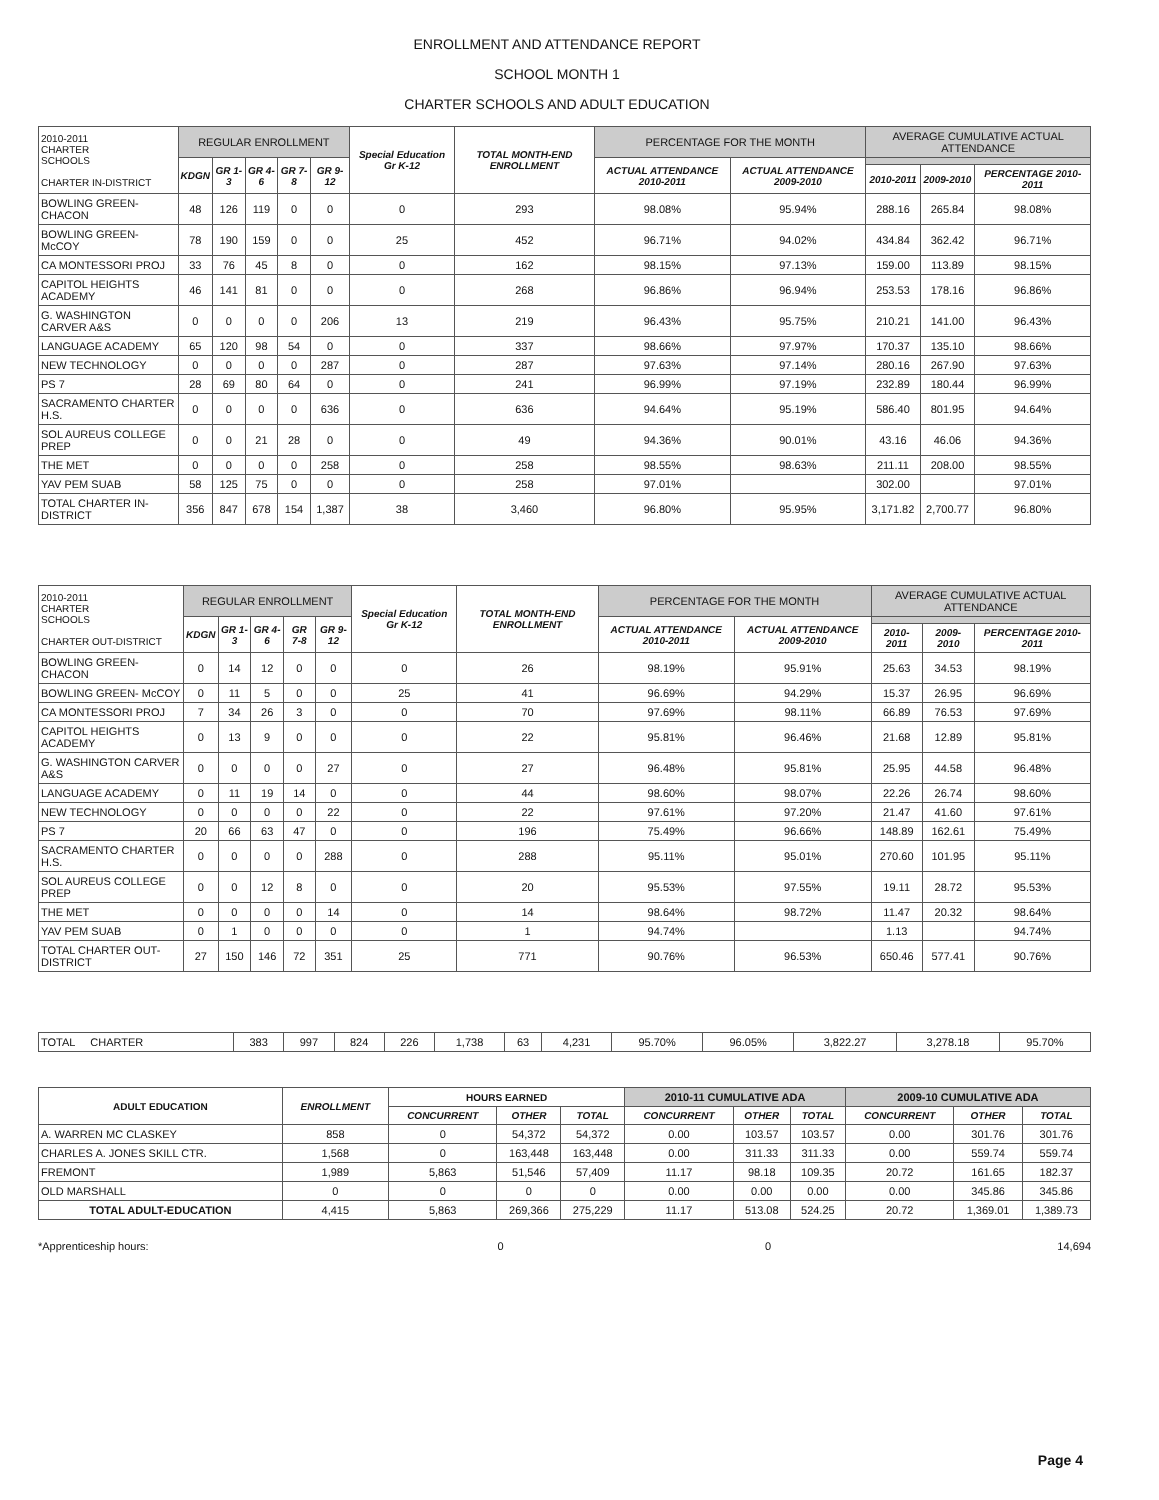ENROLLMENT AND ATTENDANCE REPORT
SCHOOL MONTH 1
CHARTER SCHOOLS AND ADULT EDUCATION
| 2010-2011 CHARTER SCHOOLS CHARTER IN-DISTRICT | REGULAR ENROLLMENT | | | | | Special Education Gr K-12 | TOTAL MONTH-END ENROLLMENT | PERCENTAGE FOR THE MONTH | | AVERAGE CUMULATIVE ACTUAL ATTENDANCE | | |
| --- | --- | --- | --- | --- | --- | --- | --- | --- | --- | --- | --- | --- |
| | KDGN | GR 1-3 | GR 4-6 | GR 7-8 | GR 9-12 | | | ACTUAL ATTENDANCE 2010-2011 | ACTUAL ATTENDANCE 2009-2010 | | | |
| | | | | | | | | | | 2010-2011 | 2009-2010 | PERCENTAGE 2010-2011 |
| BOWLING GREEN- CHACON | 48 | 126 | 119 | 0 | 0 | 0 | 293 | 98.08% | 95.94% | 288.16 | 265.84 | 98.08% |
| BOWLING GREEN- McCOY | 78 | 190 | 159 | 0 | 0 | 25 | 452 | 96.71% | 94.02% | 434.84 | 362.42 | 96.71% |
| CA MONTESSORI PROJ | 33 | 76 | 45 | 8 | 0 | 0 | 162 | 98.15% | 97.13% | 159.00 | 113.89 | 98.15% |
| CAPITOL HEIGHTS ACADEMY | 46 | 141 | 81 | 0 | 0 | 0 | 268 | 96.86% | 96.94% | 253.53 | 178.16 | 96.86% |
| G. WASHINGTON CARVER A&S | 0 | 0 | 0 | 0 | 206 | 13 | 219 | 96.43% | 95.75% | 210.21 | 141.00 | 96.43% |
| LANGUAGE ACADEMY | 65 | 120 | 98 | 54 | 0 | 0 | 337 | 98.66% | 97.97% | 170.37 | 135.10 | 98.66% |
| NEW TECHNOLOGY | 0 | 0 | 0 | 0 | 287 | 0 | 287 | 97.63% | 97.14% | 280.16 | 267.90 | 97.63% |
| PS 7 | 28 | 69 | 80 | 64 | 0 | 0 | 241 | 96.99% | 97.19% | 232.89 | 180.44 | 96.99% |
| SACRAMENTO CHARTER H.S. | 0 | 0 | 0 | 0 | 636 | 0 | 636 | 94.64% | 95.19% | 586.40 | 801.95 | 94.64% |
| SOL AUREUS COLLEGE PREP | 0 | 0 | 21 | 28 | 0 | 0 | 49 | 94.36% | 90.01% | 43.16 | 46.06 | 94.36% |
| THE MET | 0 | 0 | 0 | 0 | 258 | 0 | 258 | 98.55% | 98.63% | 211.11 | 208.00 | 98.55% |
| YAV PEM SUAB | 58 | 125 | 75 | 0 | 0 | 0 | 258 | 97.01% | | 302.00 | | 97.01% |
| TOTAL CHARTER IN-DISTRICT | 356 | 847 | 678 | 154 | 1,387 | 38 | 3,460 | 96.80% | 95.95% | 3,171.82 | 2,700.77 | 96.80% |
| 2010-2011 CHARTER SCHOOLS CHARTER OUT-DISTRICT | REGULAR ENROLLMENT | | | | | Special Education Gr K-12 | TOTAL MONTH-END ENROLLMENT | PERCENTAGE FOR THE MONTH | | AVERAGE CUMULATIVE ACTUAL ATTENDANCE | | |
| --- | --- | --- | --- | --- | --- | --- | --- | --- | --- | --- | --- | --- |
| | KDGN | GR 1-3 | GR 4-6 | GR 7-8 | GR 9-12 | | | ACTUAL ATTENDANCE 2010-2011 | ACTUAL ATTENDANCE 2009-2010 | | | |
| | | | | | | | | | | 2010-2011 | 2009-2010 | PERCENTAGE 2010-2011 |
| BOWLING GREEN- CHACON | 0 | 14 | 12 | 0 | 0 | 0 | 26 | 98.19% | 95.91% | 25.63 | 34.53 | 98.19% |
| BOWLING GREEN- McCOY | 0 | 11 | 5 | 0 | 0 | 25 | 41 | 96.69% | 94.29% | 15.37 | 26.95 | 96.69% |
| CA MONTESSORI PROJ | 7 | 34 | 26 | 3 | 0 | 0 | 70 | 97.69% | 98.11% | 66.89 | 76.53 | 97.69% |
| CAPITOL HEIGHTS ACADEMY | 0 | 13 | 9 | 0 | 0 | 0 | 22 | 95.81% | 96.46% | 21.68 | 12.89 | 95.81% |
| G. WASHINGTON CARVER A&S | 0 | 0 | 0 | 0 | 27 | 0 | 27 | 96.48% | 95.81% | 25.95 | 44.58 | 96.48% |
| LANGUAGE ACADEMY | 0 | 11 | 19 | 14 | 0 | 0 | 44 | 98.60% | 98.07% | 22.26 | 26.74 | 98.60% |
| NEW TECHNOLOGY | 0 | 0 | 0 | 0 | 22 | 0 | 22 | 97.61% | 97.20% | 21.47 | 41.60 | 97.61% |
| PS 7 | 20 | 66 | 63 | 47 | 0 | 0 | 196 | 75.49% | 96.66% | 148.89 | 162.61 | 75.49% |
| SACRAMENTO CHARTER H.S. | 0 | 0 | 0 | 0 | 288 | 0 | 288 | 95.11% | 95.01% | 270.60 | 101.95 | 95.11% |
| SOL AUREUS COLLEGE PREP | 0 | 0 | 12 | 8 | 0 | 0 | 20 | 95.53% | 97.55% | 19.11 | 28.72 | 95.53% |
| THE MET | 0 | 0 | 0 | 0 | 14 | 0 | 14 | 98.64% | 98.72% | 11.47 | 20.32 | 98.64% |
| YAV PEM SUAB | 0 | 1 | 0 | 0 | 0 | 0 | 1 | 94.74% | | 1.13 | | 94.74% |
| TOTAL CHARTER OUT-DISTRICT | 27 | 150 | 146 | 72 | 351 | 25 | 771 | 90.76% | 96.53% | 650.46 | 577.41 | 90.76% |
| TOTAL CHARTER | 383 | 997 | 824 | 226 | 1,738 | 63 | 4,231 | 95.70% | 96.05% | 3,822.27 | 3,278.18 | 95.70% |
| ADULT EDUCATION | ENROLLMENT | HOURS EARNED | | | 2010-11 CUMULATIVE ADA | | | 2009-10 CUMULATIVE ADA | | |
| --- | --- | --- | --- | --- | --- | --- | --- | --- | --- | --- |
| | | CONCURRENT | OTHER | TOTAL | CONCURRENT | OTHER | TOTAL | CONCURRENT | OTHER | TOTAL |
| A. WARREN MC CLASKEY | 858 | 0 | 54,372 | 54,372 | 0.00 | 103.57 | 103.57 | 0.00 | 301.76 | 301.76 |
| CHARLES A. JONES SKILL CTR. | 1,568 | 0 | 163,448 | 163,448 | 0.00 | 311.33 | 311.33 | 0.00 | 559.74 | 559.74 |
| FREMONT | 1,989 | 5,863 | 51,546 | 57,409 | 11.17 | 98.18 | 109.35 | 20.72 | 161.65 | 182.37 |
| OLD MARSHALL | 0 | 0 | 0 | 0 | 0.00 | 0.00 | 0.00 | 0.00 | 345.86 | 345.86 |
| TOTAL ADULT-EDUCATION | 4,415 | 5,863 | 269,366 | 275,229 | 11.17 | 513.08 | 524.25 | 20.72 | 1,369.01 | 1,389.73 |
*Apprenticeship hours: 0 0 14,694
Page 4